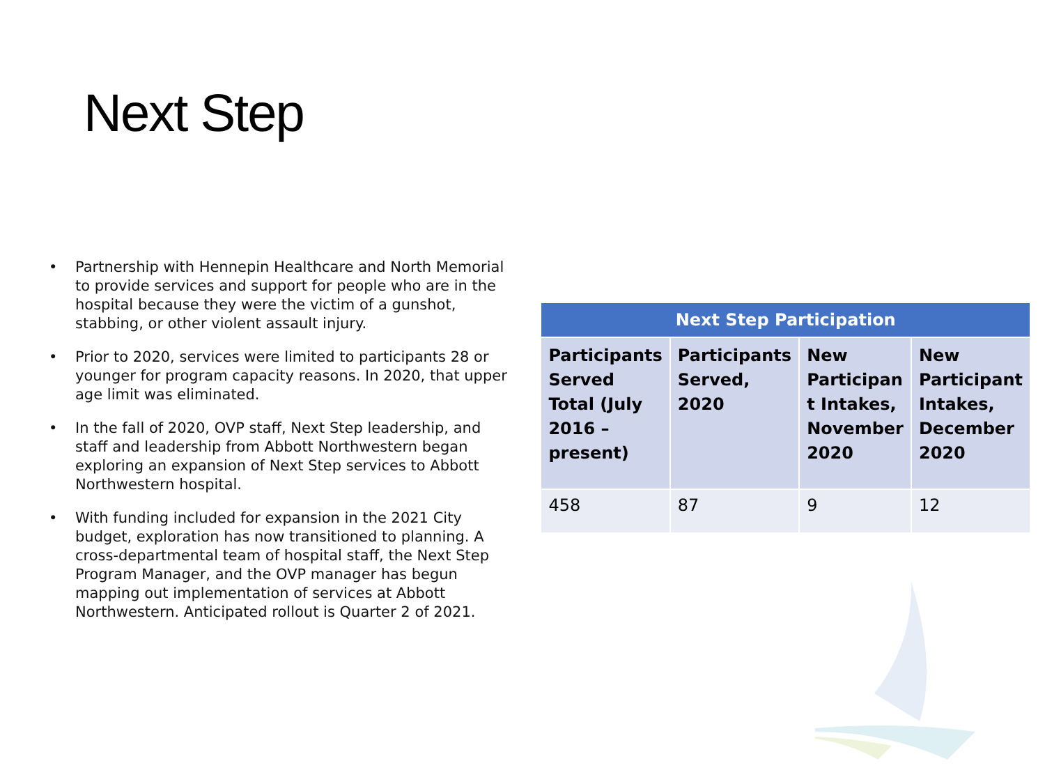Next Step
• Partnership with Hennepin Healthcare and North Memorial to provide services and support for people who are in the hospital because they were the victim of a gunshot, stabbing, or other violent assault injury.
• Prior to 2020, services were limited to participants 28 or younger for program capacity reasons. In 2020, that upper age limit was eliminated.
• In the fall of 2020, OVP staff, Next Step leadership, and staff and leadership from Abbott Northwestern began exploring an expansion of Next Step services to Abbott Northwestern hospital.
• With funding included for expansion in the 2021 City budget, exploration has now transitioned to planning. A cross-departmental team of hospital staff, the Next Step Program Manager, and the OVP manager has begun mapping out implementation of services at Abbott Northwestern. Anticipated rollout is Quarter 2 of 2021.
| Next Step Participation | | | |
| --- | --- | --- | --- |
| Participants Served Total (July 2016 – present) | Participants Served, 2020 | New Participan t Intakes, November 2020 | New Participant Intakes, December 2020 |
| 458 | 87 | 9 | 12 |